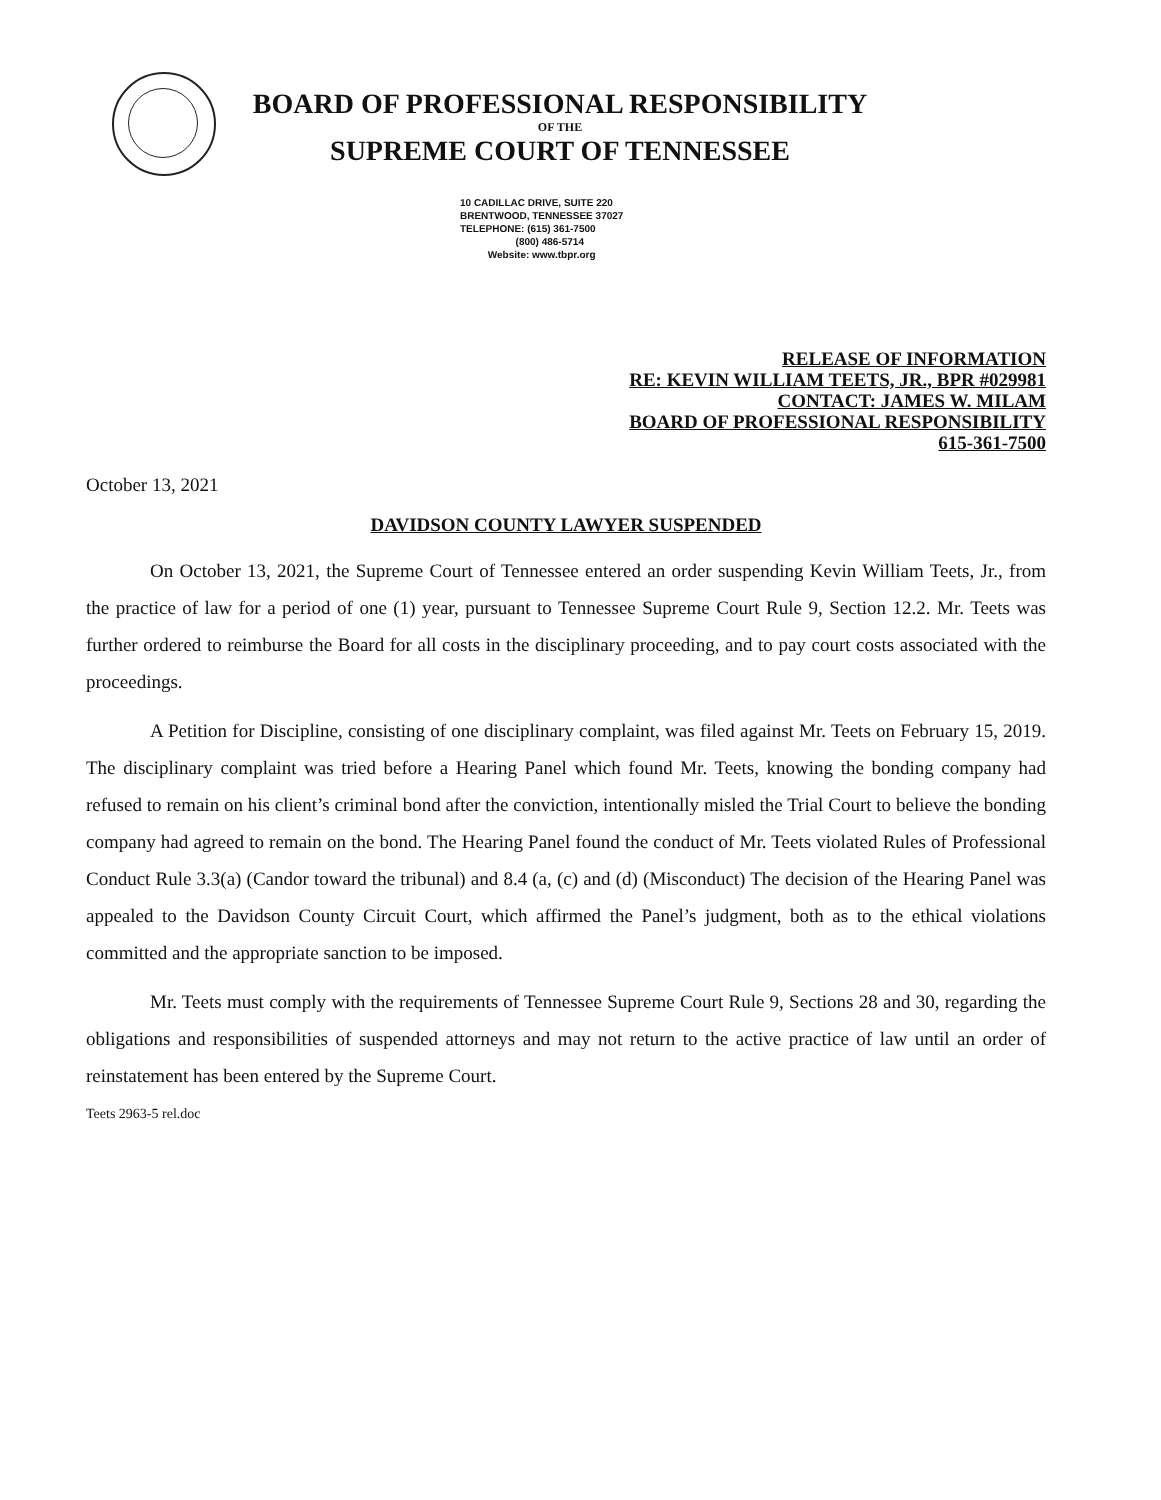BOARD OF PROFESSIONAL RESPONSIBILITY
OF THE
SUPREME COURT OF TENNESSEE
10 CADILLAC DRIVE, SUITE 220
BRENTWOOD, TENNESSEE 37027
TELEPHONE: (615) 361-7500
(800) 486-5714
Website: www.tbpr.org
RELEASE OF INFORMATION
RE: KEVIN WILLIAM TEETS, JR., BPR #029981
CONTACT: JAMES W. MILAM
BOARD OF PROFESSIONAL RESPONSIBILITY
615-361-7500
October 13, 2021
DAVIDSON COUNTY LAWYER SUSPENDED
On October 13, 2021, the Supreme Court of Tennessee entered an order suspending Kevin William Teets, Jr., from the practice of law for a period of one (1) year, pursuant to Tennessee Supreme Court Rule 9, Section 12.2. Mr. Teets was further ordered to reimburse the Board for all costs in the disciplinary proceeding, and to pay court costs associated with the proceedings.
A Petition for Discipline, consisting of one disciplinary complaint, was filed against Mr. Teets on February 15, 2019. The disciplinary complaint was tried before a Hearing Panel which found Mr. Teets, knowing the bonding company had refused to remain on his client’s criminal bond after the conviction, intentionally misled the Trial Court to believe the bonding company had agreed to remain on the bond. The Hearing Panel found the conduct of Mr. Teets violated Rules of Professional Conduct Rule 3.3(a) (Candor toward the tribunal) and 8.4 (a, (c) and (d) (Misconduct) The decision of the Hearing Panel was appealed to the Davidson County Circuit Court, which affirmed the Panel’s judgment, both as to the ethical violations committed and the appropriate sanction to be imposed.
Mr. Teets must comply with the requirements of Tennessee Supreme Court Rule 9, Sections 28 and 30, regarding the obligations and responsibilities of suspended attorneys and may not return to the active practice of law until an order of reinstatement has been entered by the Supreme Court.
Teets 2963-5 rel.doc